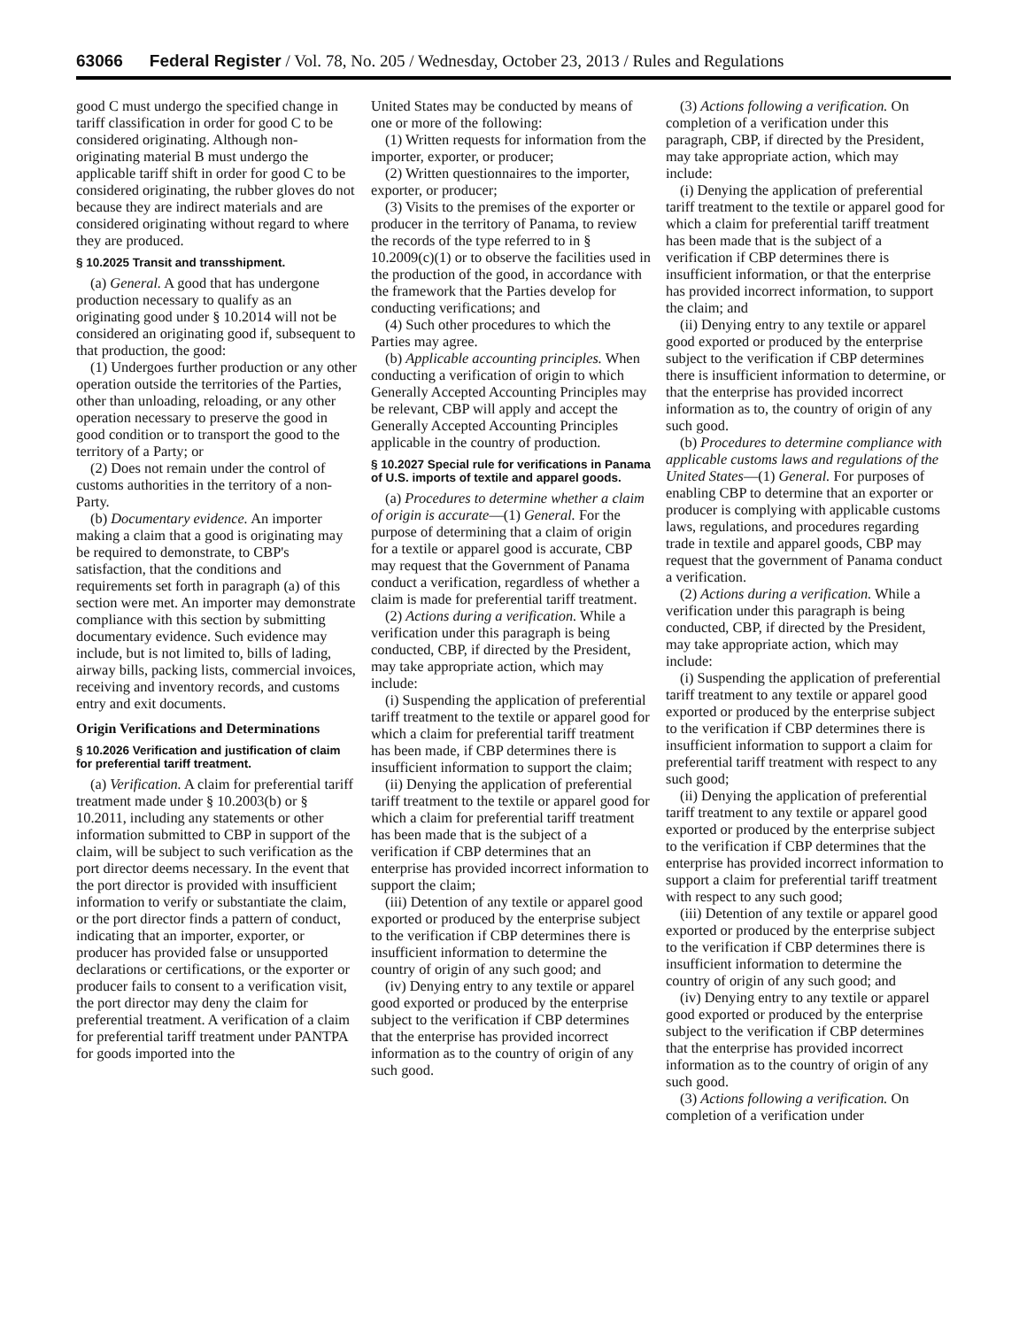63066 Federal Register / Vol. 78, No. 205 / Wednesday, October 23, 2013 / Rules and Regulations
good C must undergo the specified change in tariff classification in order for good C to be considered originating. Although non-originating material B must undergo the applicable tariff shift in order for good C to be considered originating, the rubber gloves do not because they are indirect materials and are considered originating without regard to where they are produced.
§ 10.2025 Transit and transshipment.
(a) General. A good that has undergone production necessary to qualify as an originating good under § 10.2014 will not be considered an originating good if, subsequent to that production, the good:
(1) Undergoes further production or any other operation outside the territories of the Parties, other than unloading, reloading, or any other operation necessary to preserve the good in good condition or to transport the good to the territory of a Party; or
(2) Does not remain under the control of customs authorities in the territory of a non-Party.
(b) Documentary evidence. An importer making a claim that a good is originating may be required to demonstrate, to CBP's satisfaction, that the conditions and requirements set forth in paragraph (a) of this section were met. An importer may demonstrate compliance with this section by submitting documentary evidence. Such evidence may include, but is not limited to, bills of lading, airway bills, packing lists, commercial invoices, receiving and inventory records, and customs entry and exit documents.
Origin Verifications and Determinations
§ 10.2026 Verification and justification of claim for preferential tariff treatment.
(a) Verification. A claim for preferential tariff treatment made under § 10.2003(b) or § 10.2011, including any statements or other information submitted to CBP in support of the claim, will be subject to such verification as the port director deems necessary. In the event that the port director is provided with insufficient information to verify or substantiate the claim, or the port director finds a pattern of conduct, indicating that an importer, exporter, or producer has provided false or unsupported declarations or certifications, or the exporter or producer fails to consent to a verification visit, the port director may deny the claim for preferential treatment. A verification of a claim for preferential tariff treatment under PANTPA for goods imported into the
United States may be conducted by means of one or more of the following:
(1) Written requests for information from the importer, exporter, or producer;
(2) Written questionnaires to the importer, exporter, or producer;
(3) Visits to the premises of the exporter or producer in the territory of Panama, to review the records of the type referred to in § 10.2009(c)(1) or to observe the facilities used in the production of the good, in accordance with the framework that the Parties develop for conducting verifications; and
(4) Such other procedures to which the Parties may agree.
(b) Applicable accounting principles. When conducting a verification of origin to which Generally Accepted Accounting Principles may be relevant, CBP will apply and accept the Generally Accepted Accounting Principles applicable in the country of production.
§ 10.2027 Special rule for verifications in Panama of U.S. imports of textile and apparel goods.
(a) Procedures to determine whether a claim of origin is accurate—(1) General. For the purpose of determining that a claim of origin for a textile or apparel good is accurate, CBP may request that the Government of Panama conduct a verification, regardless of whether a claim is made for preferential tariff treatment.
(2) Actions during a verification. While a verification under this paragraph is being conducted, CBP, if directed by the President, may take appropriate action, which may include:
(i) Suspending the application of preferential tariff treatment to the textile or apparel good for which a claim for preferential tariff treatment has been made, if CBP determines there is insufficient information to support the claim;
(ii) Denying the application of preferential tariff treatment to the textile or apparel good for which a claim for preferential tariff treatment has been made that is the subject of a verification if CBP determines that an enterprise has provided incorrect information to support the claim;
(iii) Detention of any textile or apparel good exported or produced by the enterprise subject to the verification if CBP determines there is insufficient information to determine the country of origin of any such good; and
(iv) Denying entry to any textile or apparel good exported or produced by the enterprise subject to the verification if CBP determines that the enterprise has provided incorrect information as to the country of origin of any such good.
(3) Actions following a verification. On completion of a verification under this paragraph, CBP, if directed by the President, may take appropriate action, which may include:
(i) Denying the application of preferential tariff treatment to the textile or apparel good for which a claim for preferential tariff treatment has been made that is the subject of a verification if CBP determines there is insufficient information, or that the enterprise has provided incorrect information, to support the claim; and
(ii) Denying entry to any textile or apparel good exported or produced by the enterprise subject to the verification if CBP determines there is insufficient information to determine, or that the enterprise has provided incorrect information as to, the country of origin of any such good.
(b) Procedures to determine compliance with applicable customs laws and regulations of the United States—(1) General. For purposes of enabling CBP to determine that an exporter or producer is complying with applicable customs laws, regulations, and procedures regarding trade in textile and apparel goods, CBP may request that the government of Panama conduct a verification.
(2) Actions during a verification. While a verification under this paragraph is being conducted, CBP, if directed by the President, may take appropriate action, which may include:
(i) Suspending the application of preferential tariff treatment to any textile or apparel good exported or produced by the enterprise subject to the verification if CBP determines there is insufficient information to support a claim for preferential tariff treatment with respect to any such good;
(ii) Denying the application of preferential tariff treatment to any textile or apparel good exported or produced by the enterprise subject to the verification if CBP determines that the enterprise has provided incorrect information to support a claim for preferential tariff treatment with respect to any such good;
(iii) Detention of any textile or apparel good exported or produced by the enterprise subject to the verification if CBP determines there is insufficient information to determine the country of origin of any such good; and
(iv) Denying entry to any textile or apparel good exported or produced by the enterprise subject to the verification if CBP determines that the enterprise has provided incorrect information as to the country of origin of any such good.
(3) Actions following a verification. On completion of a verification under